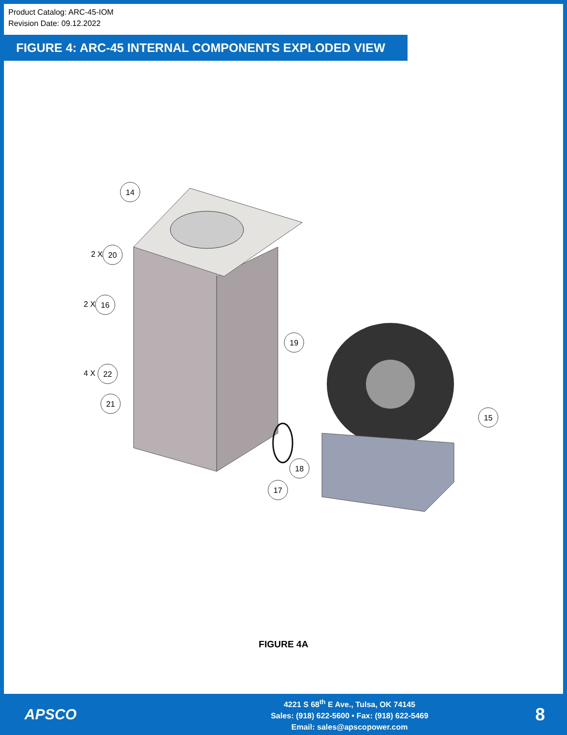Product Catalog: ARC-45-IOM
Revision Date: 09.12.2022
FIGURE 4: ARC-45 INTERNAL COMPONENTS EXPLODED VIEW
14
2 X
20
2 X
16
19
4 X
22
21
15
18
17
FIGURE 4A
APSCO
4221 S 68<sup>th</sup> E Ave., Tulsa, OK 74145
Sales: (918) 622-5600 • Fax: (918) 622-5469
Email: sales@apscopower.com
8